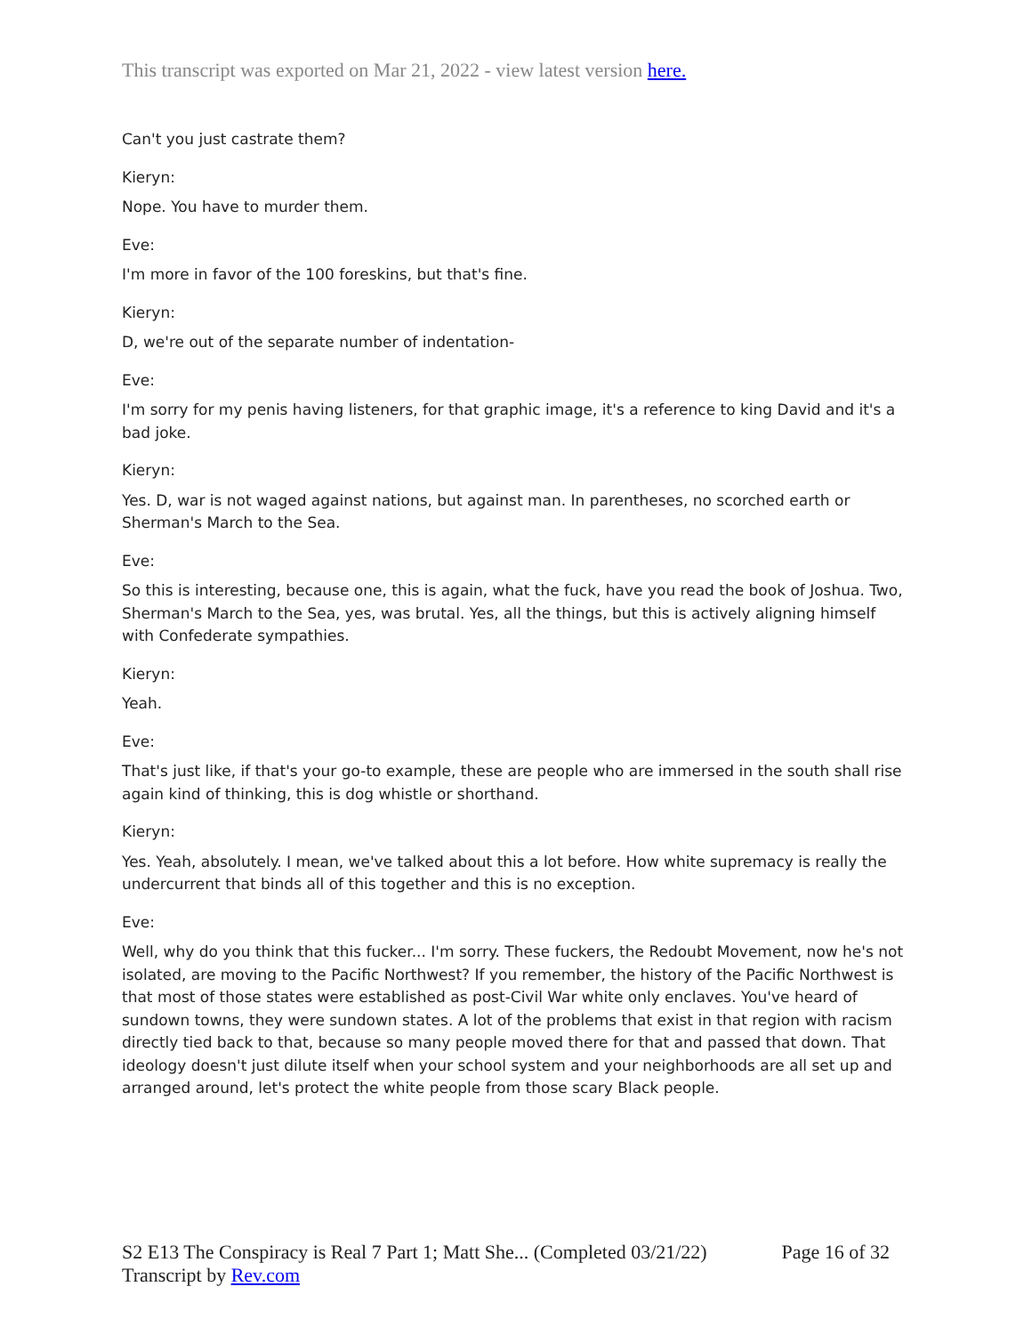This transcript was exported on Mar 21, 2022 - view latest version here.
Can't you just castrate them?
Kieryn:
Nope. You have to murder them.
Eve:
I'm more in favor of the 100 foreskins, but that's fine.
Kieryn:
D, we're out of the separate number of indentation-
Eve:
I'm sorry for my penis having listeners, for that graphic image, it's a reference to king David and it's a bad joke.
Kieryn:
Yes. D, war is not waged against nations, but against man. In parentheses, no scorched earth or Sherman's March to the Sea.
Eve:
So this is interesting, because one, this is again, what the fuck, have you read the book of Joshua. Two, Sherman's March to the Sea, yes, was brutal. Yes, all the things, but this is actively aligning himself with Confederate sympathies.
Kieryn:
Yeah.
Eve:
That's just like, if that's your go-to example, these are people who are immersed in the south shall rise again kind of thinking, this is dog whistle or shorthand.
Kieryn:
Yes. Yeah, absolutely. I mean, we've talked about this a lot before. How white supremacy is really the undercurrent that binds all of this together and this is no exception.
Eve:
Well, why do you think that this fucker... I'm sorry. These fuckers, the Redoubt Movement, now he's not isolated, are moving to the Pacific Northwest? If you remember, the history of the Pacific Northwest is that most of those states were established as post-Civil War white only enclaves. You've heard of sundown towns, they were sundown states. A lot of the problems that exist in that region with racism directly tied back to that, because so many people moved there for that and passed that down. That ideology doesn't just dilute itself when your school system and your neighborhoods are all set up and arranged around, let's protect the white people from those scary Black people.
Page 16 of 32 S2 E13 The Conspiracy is Real 7 Part 1; Matt She... (Completed 03/21/22)
Transcript by Rev.com